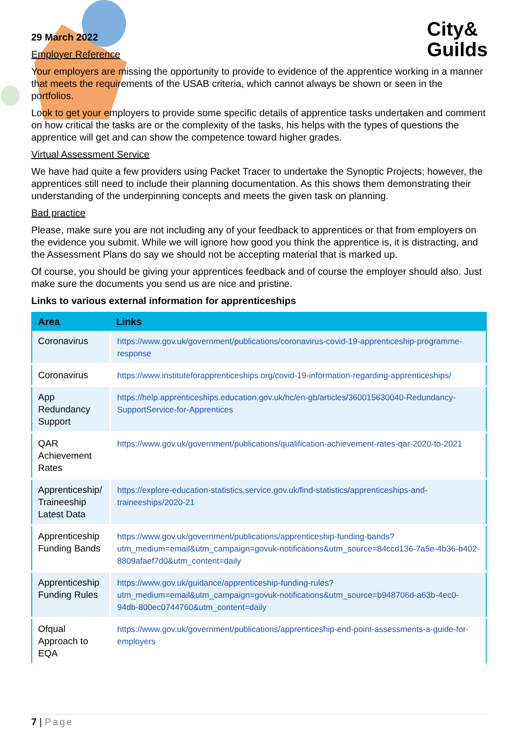City&
Guilds
29 March 2022
Employer Reference
Your employers are missing the opportunity to provide to evidence of the apprentice working in a manner that meets the requirements of the USAB criteria, which cannot always be shown or seen in the portfolios.
Look to get your employers to provide some specific details of apprentice tasks undertaken and comment on how critical the tasks are or the complexity of the tasks, his helps with the types of questions the apprentice will get and can show the competence toward higher grades.
Virtual Assessment Service
We have had quite a few providers using Packet Tracer to undertake the Synoptic Projects; however, the apprentices still need to include their planning documentation. As this shows them demonstrating their understanding of the underpinning concepts and meets the given task on planning.
Bad practice
Please, make sure you are not including any of your feedback to apprentices or that from employers on the evidence you submit. While we will ignore how good you think the apprentice is, it is distracting, and the Assessment Plans do say we should not be accepting material that is marked up.
Of course, you should be giving your apprentices feedback and of course the employer should also. Just make sure the documents you send us are nice and pristine.
Links to various external information for apprenticeships
| Area | Links |
| --- | --- |
| Coronavirus | https://www.gov.uk/government/publications/coronavirus-covid-19-apprenticeship-programme-response |
| Coronavirus | https://www.instituteforapprenticeships.org/covid-19-information-regarding-apprenticeships/ |
| App Redundancy Support | https://help.apprenticeships.education.gov.uk/hc/en-gb/articles/360015630040-Redundancy-SupportService-for-Apprentices |
| QAR Achievement Rates | https://www.gov.uk/government/publications/qualification-achievement-rates-qar-2020-to-2021 |
| Apprenticeship/ Traineeship Latest Data | https://explore-education-statistics.service.gov.uk/find-statistics/apprenticeships-and-traineeships/2020-21 |
| Apprenticeship Funding Bands | https://www.gov.uk/government/publications/apprenticeship-funding-bands?utm_medium=email&utm_campaign=govuk-notifications&utm_source=84ccd136-7a5e-4b36-b402-8809afaef7d0&utm_content=daily |
| Apprenticeship Funding Rules | https://www.gov.uk/guidance/apprenticeship-funding-rules?utm_medium=email&utm_campaign=govuk-notifications&utm_source=b948706d-a63b-4ec0-94db-800ec0744760&utm_content=daily |
| Ofqual Approach to EQA | https://www.gov.uk/government/publications/apprenticeship-end-point-assessments-a-guide-for-employers |
7 | Page